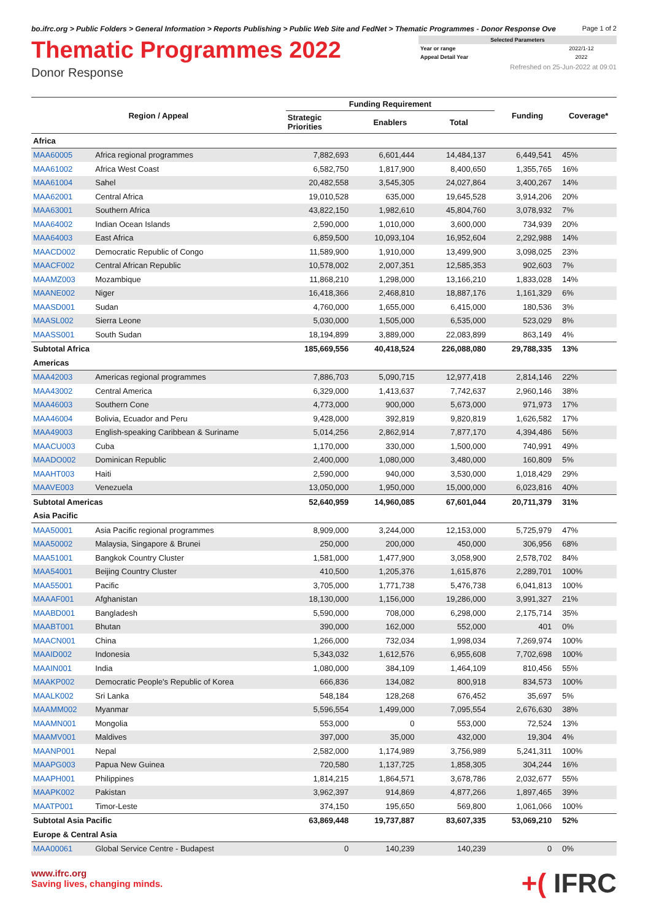bo.ifrc.org > Public Folders > General Information > Reports Publishing > Public Web Site and FedNet > Thematic Programmes - Donor Response Ove Page 1 of 2
Thematic Programmes 2022
Donor Response
| Selected Parameters | |
| Year or range | 2022/1-12 |
| Appeal Detail Year | 2022 |
Refreshed on 25-Jun-2022 at 09:01
| Region / Appeal | | Funding Requirement | | | Funding | Coverage* |
| --- | --- | --- | --- | --- | --- | --- |
| | | Strategic Priorities | Enablers | Total | | |
| Africa | | | | | | |
| MAA60005 | Africa regional programmes | 7,882,693 | 6,601,444 | 14,484,137 | 6,449,541 | 45% |
| MAA61002 | Africa West Coast | 6,582,750 | 1,817,900 | 8,400,650 | 1,355,765 | 16% |
| MAA61004 | Sahel | 20,482,558 | 3,545,305 | 24,027,864 | 3,400,267 | 14% |
| MAA62001 | Central Africa | 19,010,528 | 635,000 | 19,645,528 | 3,914,206 | 20% |
| MAA63001 | Southern Africa | 43,822,150 | 1,982,610 | 45,804,760 | 3,078,932 | 7% |
| MAA64002 | Indian Ocean Islands | 2,590,000 | 1,010,000 | 3,600,000 | 734,939 | 20% |
| MAA64003 | East Africa | 6,859,500 | 10,093,104 | 16,952,604 | 2,292,988 | 14% |
| MAACD002 | Democratic Republic of Congo | 11,589,900 | 1,910,000 | 13,499,900 | 3,098,025 | 23% |
| MAACF002 | Central African Republic | 10,578,002 | 2,007,351 | 12,585,353 | 902,603 | 7% |
| MAAMZ003 | Mozambique | 11,868,210 | 1,298,000 | 13,166,210 | 1,833,028 | 14% |
| MAANE002 | Niger | 16,418,366 | 2,468,810 | 18,887,176 | 1,161,329 | 6% |
| MAASD001 | Sudan | 4,760,000 | 1,655,000 | 6,415,000 | 180,536 | 3% |
| MAASL002 | Sierra Leone | 5,030,000 | 1,505,000 | 6,535,000 | 523,029 | 8% |
| MAASS001 | South Sudan | 18,194,899 | 3,889,000 | 22,083,899 | 863,149 | 4% |
| Subtotal Africa | | 185,669,556 | 40,418,524 | 226,088,080 | 29,788,335 | 13% |
| Americas | | | | | | |
| MAA42003 | Americas regional programmes | 7,886,703 | 5,090,715 | 12,977,418 | 2,814,146 | 22% |
| MAA43002 | Central America | 6,329,000 | 1,413,637 | 7,742,637 | 2,960,146 | 38% |
| MAA46003 | Southern Cone | 4,773,000 | 900,000 | 5,673,000 | 971,973 | 17% |
| MAA46004 | Bolivia, Ecuador and Peru | 9,428,000 | 392,819 | 9,820,819 | 1,626,582 | 17% |
| MAA49003 | English-speaking Caribbean & Suriname | 5,014,256 | 2,862,914 | 7,877,170 | 4,394,486 | 56% |
| MAACU003 | Cuba | 1,170,000 | 330,000 | 1,500,000 | 740,991 | 49% |
| MAADO002 | Dominican Republic | 2,400,000 | 1,080,000 | 3,480,000 | 160,809 | 5% |
| MAAHT003 | Haiti | 2,590,000 | 940,000 | 3,530,000 | 1,018,429 | 29% |
| MAAVE003 | Venezuela | 13,050,000 | 1,950,000 | 15,000,000 | 6,023,816 | 40% |
| Subtotal Americas | | 52,640,959 | 14,960,085 | 67,601,044 | 20,711,379 | 31% |
| Asia Pacific | | | | | | |
| MAA50001 | Asia Pacific regional programmes | 8,909,000 | 3,244,000 | 12,153,000 | 5,725,979 | 47% |
| MAA50002 | Malaysia, Singapore & Brunei | 250,000 | 200,000 | 450,000 | 306,956 | 68% |
| MAA51001 | Bangkok Country Cluster | 1,581,000 | 1,477,900 | 3,058,900 | 2,578,702 | 84% |
| MAA54001 | Beijing Country Cluster | 410,500 | 1,205,376 | 1,615,876 | 2,289,701 | 100% |
| MAA55001 | Pacific | 3,705,000 | 1,771,738 | 5,476,738 | 6,041,813 | 100% |
| MAAAF001 | Afghanistan | 18,130,000 | 1,156,000 | 19,286,000 | 3,991,327 | 21% |
| MAABD001 | Bangladesh | 5,590,000 | 708,000 | 6,298,000 | 2,175,714 | 35% |
| MAABT001 | Bhutan | 390,000 | 162,000 | 552,000 | 401 | 0% |
| MAACN001 | China | 1,266,000 | 732,034 | 1,998,034 | 7,269,974 | 100% |
| MAAID002 | Indonesia | 5,343,032 | 1,612,576 | 6,955,608 | 7,702,698 | 100% |
| MAAIN001 | India | 1,080,000 | 384,109 | 1,464,109 | 810,456 | 55% |
| MAAKP002 | Democratic People's Republic of Korea | 666,836 | 134,082 | 800,918 | 834,573 | 100% |
| MAALK002 | Sri Lanka | 548,184 | 128,268 | 676,452 | 35,697 | 5% |
| MAAMM002 | Myanmar | 5,596,554 | 1,499,000 | 7,095,554 | 2,676,630 | 38% |
| MAAMN001 | Mongolia | 553,000 | 0 | 553,000 | 72,524 | 13% |
| MAAMV001 | Maldives | 397,000 | 35,000 | 432,000 | 19,304 | 4% |
| MAANP001 | Nepal | 2,582,000 | 1,174,989 | 3,756,989 | 5,241,311 | 100% |
| MAAPG003 | Papua New Guinea | 720,580 | 1,137,725 | 1,858,305 | 304,244 | 16% |
| MAAPH001 | Philippines | 1,814,215 | 1,864,571 | 3,678,786 | 2,032,677 | 55% |
| MAAPK002 | Pakistan | 3,962,397 | 914,869 | 4,877,266 | 1,897,465 | 39% |
| MAATP001 | Timor-Leste | 374,150 | 195,650 | 569,800 | 1,061,066 | 100% |
| Subtotal Asia Pacific | | 63,869,448 | 19,737,887 | 83,607,335 | 53,069,210 | 52% |
| Europe & Central Asia | | | | | | |
| MAA00061 | Global Service Centre - Budapest | 0 | 140,239 | 140,239 | 0 | 0% |
www.ifrc.org
Saving lives, changing minds.
+( IFRC